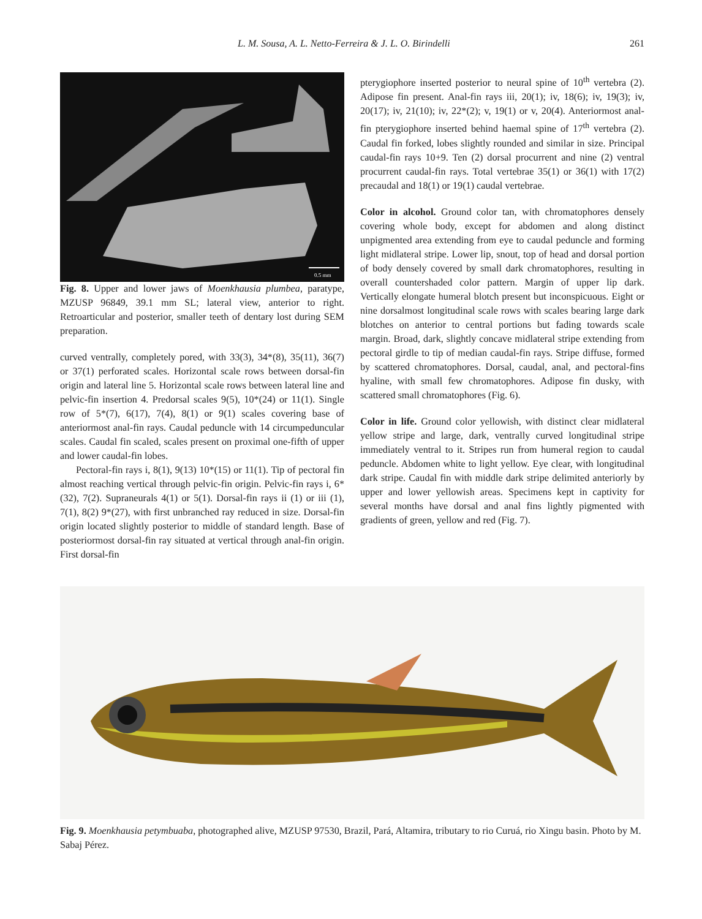L. M. Sousa, A. L. Netto-Ferreira & J. L. O. Birindelli 261
0.5 mm
Fig. 8. Upper and lower jaws of Moenkhausia plumbea, paratype, MZUSP 96849, 39.1 mm SL; lateral view, anterior to right. Retroarticular and posterior, smaller teeth of dentary lost during SEM preparation.
curved ventrally, completely pored, with 33(3), 34*(8), 35(11), 36(7) or 37(1) perforated scales. Horizontal scale rows between dorsal-fin origin and lateral line 5. Horizontal scale rows between lateral line and pelvic-fin insertion 4. Predorsal scales 9(5), 10*(24) or 11(1). Single row of 5*(7), 6(17), 7(4), 8(1) or 9(1) scales covering base of anteriormost anal-fin rays. Caudal peduncle with 14 circumpeduncular scales. Caudal fin scaled, scales present on proximal one-fifth of upper and lower caudal-fin lobes.
Pectoral-fin rays i, 8(1), 9(13) 10*(15) or 11(1). Tip of pectoral fin almost reaching vertical through pelvic-fin origin. Pelvic-fin rays i, 6*(32), 7(2). Supraneurals 4(1) or 5(1). Dorsal-fin rays ii (1) or iii (1), 7(1), 8(2) 9*(27), with first unbranched ray reduced in size. Dorsal-fin origin located slightly posterior to middle of standard length. Base of posteriormost dorsal-fin ray situated at vertical through anal-fin origin. First dorsal-fin
pterygiophore inserted posterior to neural spine of 10<sup>th</sup> vertebra (2). Adipose fin present. Anal-fin rays iii, 20(1); iv, 18(6); iv, 19(3); iv, 20(17); iv, 21(10); iv, 22*(2); v, 19(1) or v, 20(4). Anteriormost anal-fin pterygiophore inserted behind haemal spine of 17<sup>th</sup> vertebra (2). Caudal fin forked, lobes slightly rounded and similar in size. Principal caudal-fin rays 10+9. Ten (2) dorsal procurrent and nine (2) ventral procurrent caudal-fin rays. Total vertebrae 35(1) or 36(1) with 17(2) precaudal and 18(1) or 19(1) caudal vertebrae.
Color in alcohol. Ground color tan, with chromatophores densely covering whole body, except for abdomen and along distinct unpigmented area extending from eye to caudal peduncle and forming light midlateral stripe. Lower lip, snout, top of head and dorsal portion of body densely covered by small dark chromatophores, resulting in overall countershaded color pattern. Margin of upper lip dark. Vertically elongate humeral blotch present but inconspicuous. Eight or nine dorsalmost longitudinal scale rows with scales bearing large dark blotches on anterior to central portions but fading towards scale margin. Broad, dark, slightly concave midlateral stripe extending from pectoral girdle to tip of median caudal-fin rays. Stripe diffuse, formed by scattered chromatophores. Dorsal, caudal, anal, and pectoral-fins hyaline, with small few chromatophores. Adipose fin dusky, with scattered small chromatophores (Fig. 6).
Color in life. Ground color yellowish, with distinct clear midlateral yellow stripe and large, dark, ventrally curved longitudinal stripe immediately ventral to it. Stripes run from humeral region to caudal peduncle. Abdomen white to light yellow. Eye clear, with longitudinal dark stripe. Caudal fin with middle dark stripe delimited anteriorly by upper and lower yellowish areas. Specimens kept in captivity for several months have dorsal and anal fins lightly pigmented with gradients of green, yellow and red (Fig. 7).
Fig. 9. Moenkhausia petymbuaba, photographed alive, MZUSP 97530, Brazil, Pará, Altamira, tributary to rio Curuá, rio Xingu basin. Photo by M. Sabaj Pérez.